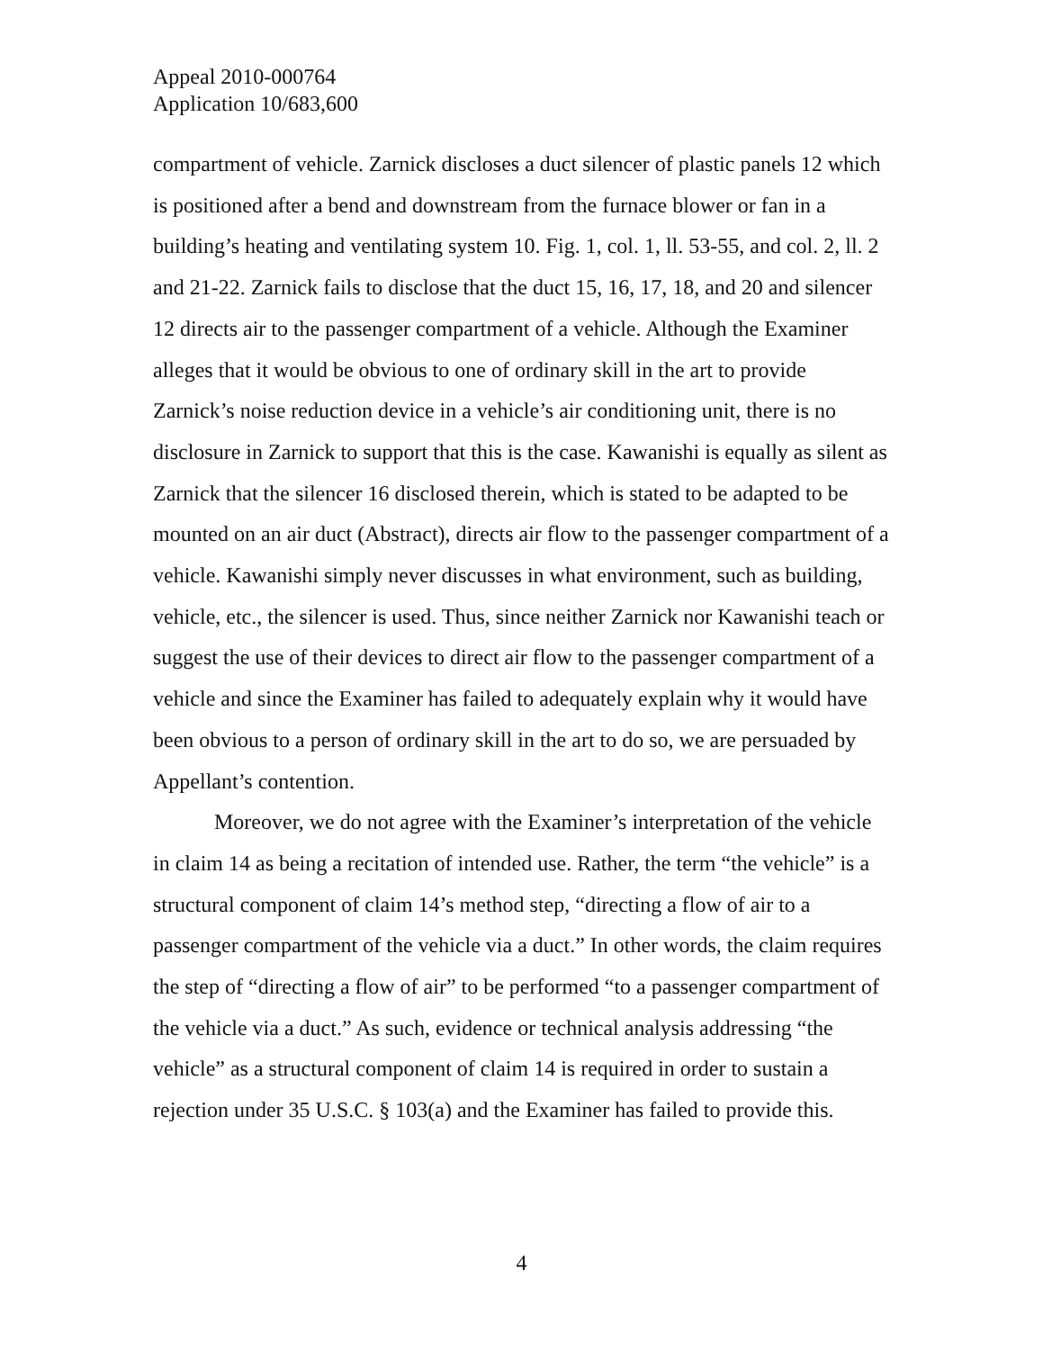Appeal 2010-000764
Application 10/683,600
compartment of vehicle. Zarnick discloses a duct silencer of plastic panels 12 which is positioned after a bend and downstream from the furnace blower or fan in a building’s heating and ventilating system 10. Fig. 1, col. 1, ll. 53-55, and col. 2, ll. 2 and 21-22. Zarnick fails to disclose that the duct 15, 16, 17, 18, and 20 and silencer 12 directs air to the passenger compartment of a vehicle. Although the Examiner alleges that it would be obvious to one of ordinary skill in the art to provide Zarnick’s noise reduction device in a vehicle’s air conditioning unit, there is no disclosure in Zarnick to support that this is the case. Kawanishi is equally as silent as Zarnick that the silencer 16 disclosed therein, which is stated to be adapted to be mounted on an air duct (Abstract), directs air flow to the passenger compartment of a vehicle. Kawanishi simply never discusses in what environment, such as building, vehicle, etc., the silencer is used. Thus, since neither Zarnick nor Kawanishi teach or suggest the use of their devices to direct air flow to the passenger compartment of a vehicle and since the Examiner has failed to adequately explain why it would have been obvious to a person of ordinary skill in the art to do so, we are persuaded by Appellant’s contention.
Moreover, we do not agree with the Examiner’s interpretation of the vehicle in claim 14 as being a recitation of intended use. Rather, the term “the vehicle” is a structural component of claim 14’s method step, “directing a flow of air to a passenger compartment of the vehicle via a duct.” In other words, the claim requires the step of “directing a flow of air” to be performed “to a passenger compartment of the vehicle via a duct.” As such, evidence or technical analysis addressing “the vehicle” as a structural component of claim 14 is required in order to sustain a rejection under 35 U.S.C. § 103(a) and the Examiner has failed to provide this.
4